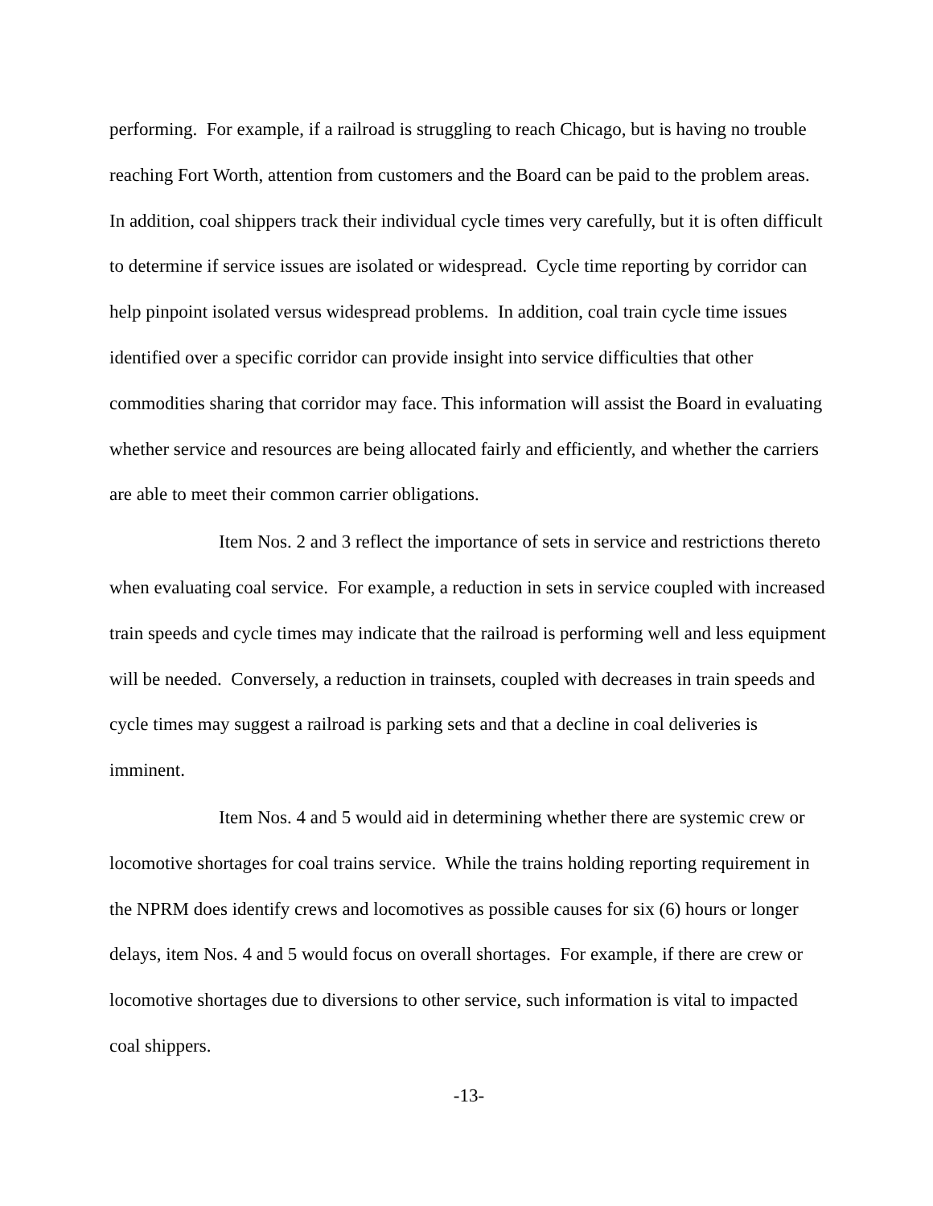performing. For example, if a railroad is struggling to reach Chicago, but is having no trouble reaching Fort Worth, attention from customers and the Board can be paid to the problem areas. In addition, coal shippers track their individual cycle times very carefully, but it is often difficult to determine if service issues are isolated or widespread. Cycle time reporting by corridor can help pinpoint isolated versus widespread problems. In addition, coal train cycle time issues identified over a specific corridor can provide insight into service difficulties that other commodities sharing that corridor may face. This information will assist the Board in evaluating whether service and resources are being allocated fairly and efficiently, and whether the carriers are able to meet their common carrier obligations.
Item Nos. 2 and 3 reflect the importance of sets in service and restrictions thereto when evaluating coal service. For example, a reduction in sets in service coupled with increased train speeds and cycle times may indicate that the railroad is performing well and less equipment will be needed. Conversely, a reduction in trainsets, coupled with decreases in train speeds and cycle times may suggest a railroad is parking sets and that a decline in coal deliveries is imminent.
Item Nos. 4 and 5 would aid in determining whether there are systemic crew or locomotive shortages for coal trains service. While the trains holding reporting requirement in the NPRM does identify crews and locomotives as possible causes for six (6) hours or longer delays, item Nos. 4 and 5 would focus on overall shortages. For example, if there are crew or locomotive shortages due to diversions to other service, such information is vital to impacted coal shippers.
-13-